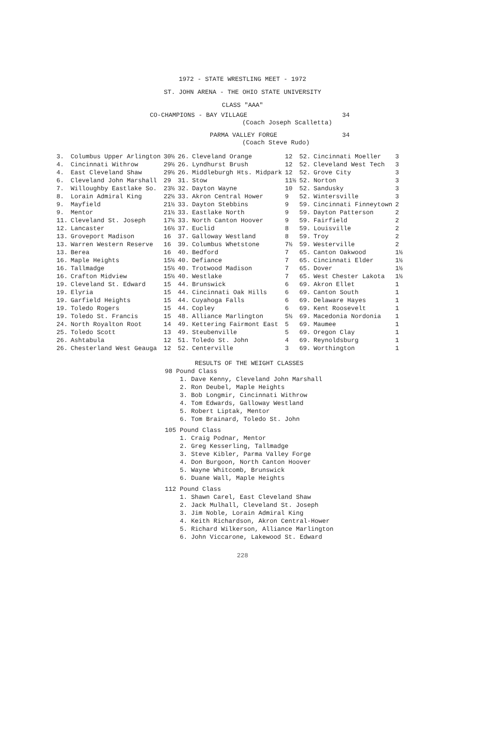1972 - STATE WRESTLING MEET - 1972
ST. JOHN ARENA - THE OHIO STATE UNIVERSITY
CLASS "AAA"
CO-CHAMPIONS - BAY VILLAGE 34
(Coach Joseph Scalletta)
PARMA VALLEY FORGE 34
(Coach Steve Rudo)
| 3. | Columbus Upper Arlington | 30½ | 26. | Cleveland Orange | 12 | 52. | Cincinnati Moeller | 3 |
| 4. | Cincinnati Withrow | 29½ | 26. | Lyndhurst Brush | 12 | 52. | Cleveland West Tech | 3 |
| 4. | East Cleveland Shaw | 29½ | 26. | Middleburgh Hts. Midpark | 12 | 52. | Grove City | 3 |
| 6. | Cleveland John Marshall | 29 | 31. | Stow | 11½ | 52. | Norton | 3 |
| 7. | Willoughby Eastlake So. | 23½ | 32. | Dayton Wayne | 10 | 52. | Sandusky | 3 |
| 8. | Lorain Admiral King | 22½ | 33. | Akron Central Hower | 9 | 52. | Wintersville | 3 |
| 9. | Mayfield | 21½ | 33. | Dayton Stebbins | 9 | 59. | Cincinnati Finneytown | 2 |
| 9. | Mentor | 21½ | 33. | Eastlake North | 9 | 59. | Dayton Patterson | 2 |
| 11. | Cleveland St. Joseph | 17½ | 33. | North Canton Hoover | 9 | 59. | Fairfield | 2 |
| 12. | Lancaster | 16½ | 37. | Euclid | 8 | 59. | Louisville | 2 |
| 13. | Groveport Madison | 16 | 37. | Galloway Westland | 8 | 59. | Troy | 2 |
| 13. | Warren Western Reserve | 16 | 39. | Columbus Whetstone | 7½ | 59. | Westerville | 2 |
| 13. | Berea | 16 | 40. | Bedford | 7 | 65. | Canton Oakwood | 1½ |
| 16. | Maple Heights | 15½ | 40. | Defiance | 7 | 65. | Cincinnati Elder | 1½ |
| 16. | Tallmadge | 15½ | 40. | Trotwood Madison | 7 | 65. | Dover | 1½ |
| 16. | Crafton Midview | 15½ | 40. | Westlake | 7 | 65. | West Chester Lakota | 1½ |
| 19. | Cleveland St. Edward | 15 | 44. | Brunswick | 6 | 69. | Akron Ellet | 1 |
| 19. | Elyria | 15 | 44. | Cincinnati Oak Hills | 6 | 69. | Canton South | 1 |
| 19. | Garfield Heights | 15 | 44. | Cuyahoga Falls | 6 | 69. | Delaware Hayes | 1 |
| 19. | Toledo Rogers | 15 | 44. | Copley | 6 | 69. | Kent Roosevelt | 1 |
| 19. | Toledo St. Francis | 15 | 48. | Alliance Marlington | 5½ | 69. | Macedonia Nordonia | 1 |
| 24. | North Royalton Root | 14 | 49. | Kettering Fairmont East | 5 | 69. | Maumee | 1 |
| 25. | Toledo Scott | 13 | 49. | Steubenville | 5 | 69. | Oregon Clay | 1 |
| 26. | Ashtabula | 12 | 51. | Toledo St. John | 4 | 69. | Reynoldsburg | 1 |
| 26. | Chesterland West Geauga | 12 | 52. | Centerville | 3 | 69. | Worthington | 1 |
RESULTS OF THE WEIGHT CLASSES
98 Pound Class
1. Dave Kenny, Cleveland John Marshall
2. Ron Deubel, Maple Heights
3. Bob Longmir, Cincinnati Withrow
4. Tom Edwards, Galloway Westland
5. Robert Liptak, Mentor
6. Tom Brainard, Toledo St. John
105 Pound Class
1. Craig Podnar, Mentor
2. Greg Kesserling, Tallmadge
3. Steve Kibler, Parma Valley Forge
4. Don Burgoon, North Canton Hoover
5. Wayne Whitcomb, Brunswick
6. Duane Wall, Maple Heights
112 Pound Class
1. Shawn Carel, East Cleveland Shaw
2. Jack Mulhall, Cleveland St. Joseph
3. Jim Noble, Lorain Admiral King
4. Keith Richardson, Akron Central-Hower
5. Richard Wilkerson, Alliance Marlington
6. John Viccarone, Lakewood St. Edward
228